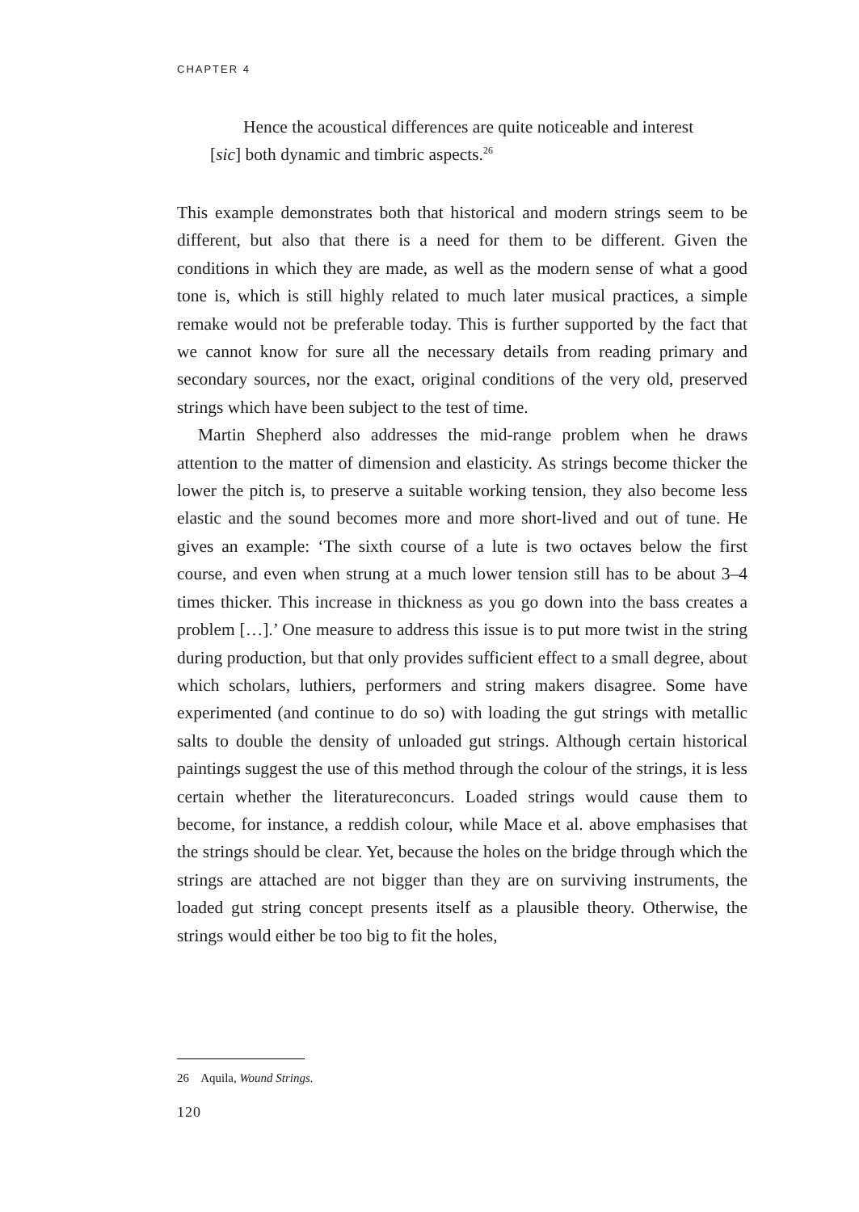CHAPTER 4
Hence the acoustical differences are quite noticeable and interest
[sic] both dynamic and timbric aspects.<sup>26</sup>
This example demonstrates both that historical and modern strings seem to be different, but also that there is a need for them to be different. Given the conditions in which they are made, as well as the modern sense of what a good tone is, which is still highly related to much later musical practices, a simple remake would not be preferable today. This is further supported by the fact that we cannot know for sure all the necessary details from reading primary and secondary sources, nor the exact, original conditions of the very old, preserved strings which have been subject to the test of time.
Martin Shepherd also addresses the mid-range problem when he draws attention to the matter of dimension and elasticity. As strings become thicker the lower the pitch is, to preserve a suitable working tension, they also become less elastic and the sound becomes more and more short-lived and out of tune. He gives an example: ‘The sixth course of a lute is two octaves below the first course, and even when strung at a much lower tension still has to be about 3–4 times thicker. This increase in thickness as you go down into the bass creates a problem […].’ One measure to address this issue is to put more twist in the string during production, but that only provides sufficient effect to a small degree, about which scholars, luthiers, performers and string makers disagree. Some have experimented (and continue to do so) with loading the gut strings with metallic salts to double the density of unloaded gut strings. Although certain historical paintings suggest the use of this method through the colour of the strings, it is less certain whether the literatureconcurs. Loaded strings would cause them to become, for instance, a reddish colour, while Mace et al. above emphasises that the strings should be clear. Yet, because the holes on the bridge through which the strings are attached are not bigger than they are on surviving instruments, the loaded gut string concept presents itself as a plausible theory. Otherwise, the strings would either be too big to fit the holes,
26 Aquila, Wound Strings.
120